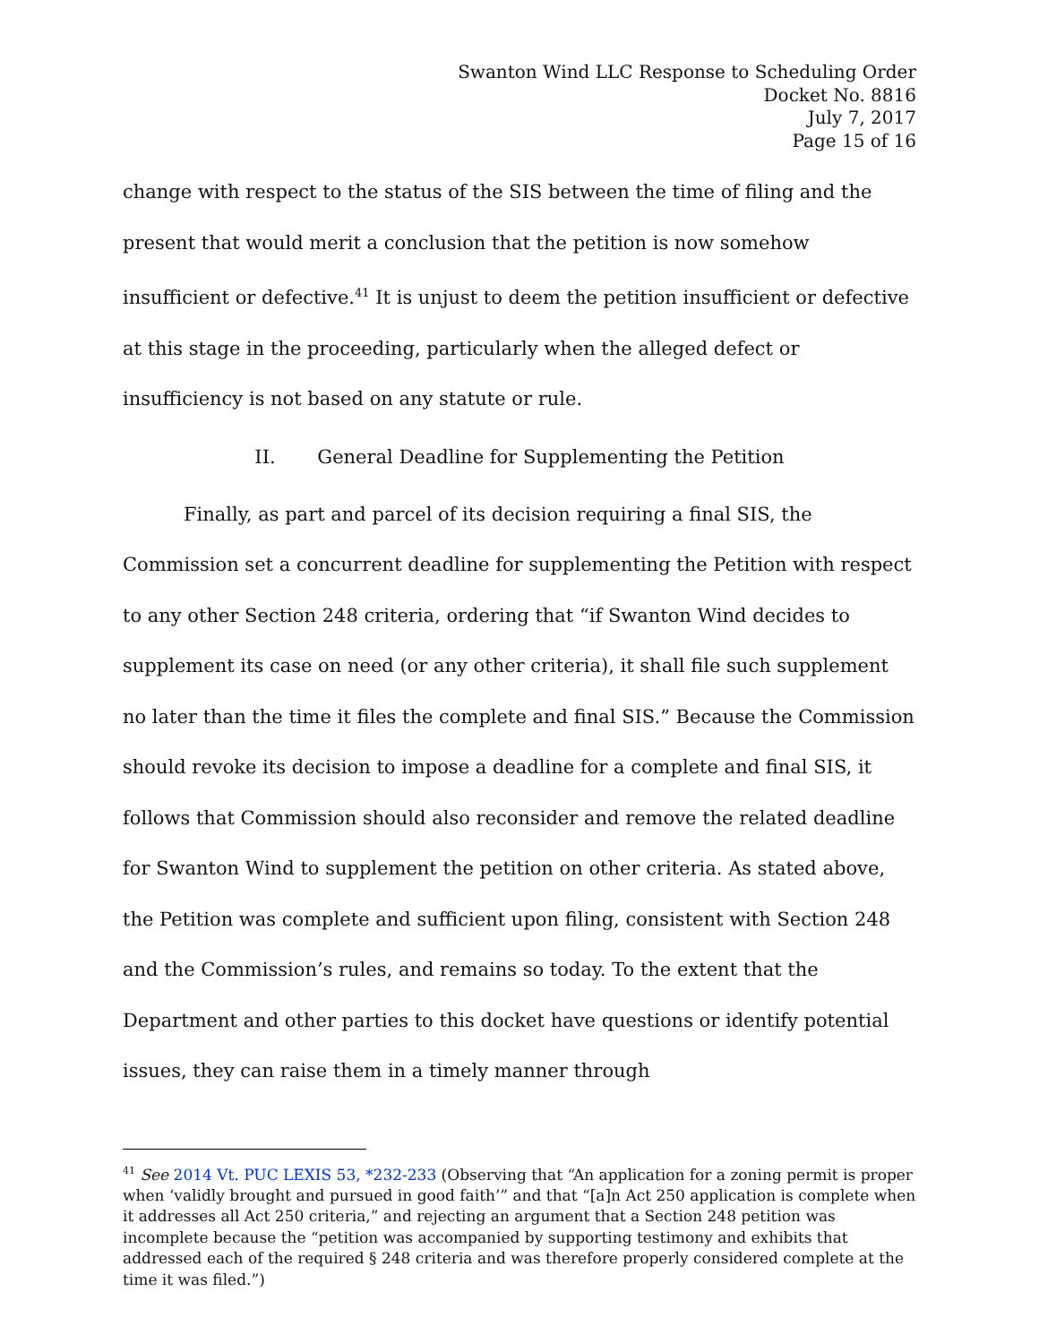Swanton Wind LLC Response to Scheduling Order
Docket No. 8816
July 7, 2017
Page 15 of 16
change with respect to the status of the SIS between the time of filing and the present that would merit a conclusion that the petition is now somehow insufficient or defective.<sup>41</sup> It is unjust to deem the petition insufficient or defective at this stage in the proceeding, particularly when the alleged defect or insufficiency is not based on any statute or rule.
II. General Deadline for Supplementing the Petition
Finally, as part and parcel of its decision requiring a final SIS, the Commission set a concurrent deadline for supplementing the Petition with respect to any other Section 248 criteria, ordering that “if Swanton Wind decides to supplement its case on need (or any other criteria), it shall file such supplement no later than the time it files the complete and final SIS.” Because the Commission should revoke its decision to impose a deadline for a complete and final SIS, it follows that Commission should also reconsider and remove the related deadline for Swanton Wind to supplement the petition on other criteria. As stated above, the Petition was complete and sufficient upon filing, consistent with Section 248 and the Commission’s rules, and remains so today. To the extent that the Department and other parties to this docket have questions or identify potential issues, they can raise them in a timely manner through
<sup>41</sup> See 2014 Vt. PUC LEXIS 53, *232-233 (Observing that “An application for a zoning permit is proper when ‘validly brought and pursued in good faith’” and that “[a]n Act 250 application is complete when it addresses all Act 250 criteria,” and rejecting an argument that a Section 248 petition was incomplete because the “petition was accompanied by supporting testimony and exhibits that addressed each of the required § 248 criteria and was therefore properly considered complete at the time it was filed.”)